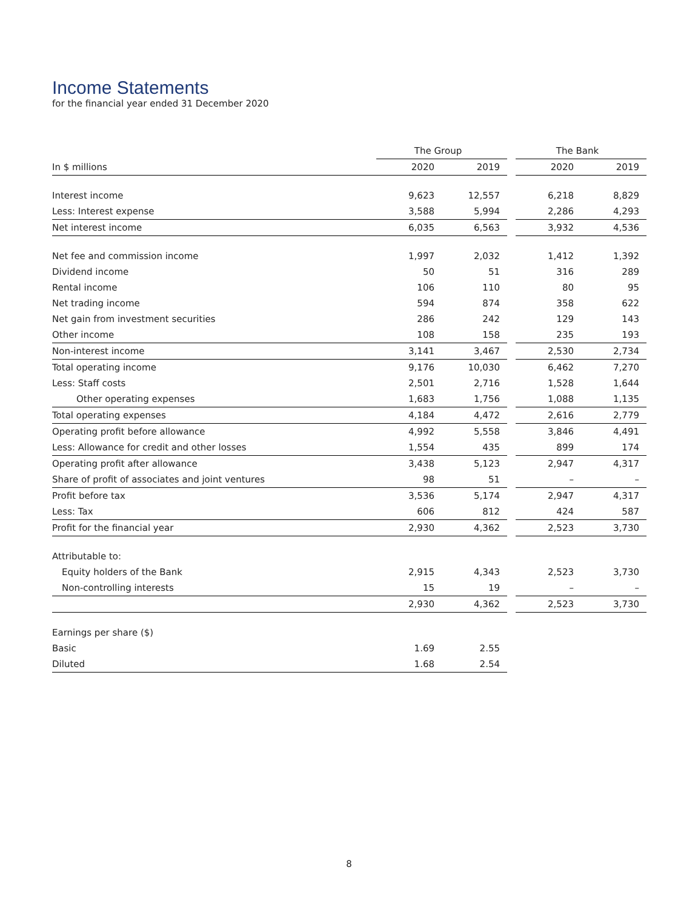Income Statements
for the financial year ended 31 December 2020
| | The Group | | | The Bank | |
| --- | --- | --- | --- | --- | --- |
| In $ millions | 2020 | 2019 | | 2020 | 2019 |
| Interest income | 9,623 | 12,557 | | 6,218 | 8,829 |
| Less: Interest expense | 3,588 | 5,994 | | 2,286 | 4,293 |
| Net interest income | 6,035 | 6,563 | | 3,932 | 4,536 |
| Net fee and commission income | 1,997 | 2,032 | | 1,412 | 1,392 |
| Dividend income | 50 | 51 | | 316 | 289 |
| Rental income | 106 | 110 | | 80 | 95 |
| Net trading income | 594 | 874 | | 358 | 622 |
| Net gain from investment securities | 286 | 242 | | 129 | 143 |
| Other income | 108 | 158 | | 235 | 193 |
| Non-interest income | 3,141 | 3,467 | | 2,530 | 2,734 |
| Total operating income | 9,176 | 10,030 | | 6,462 | 7,270 |
| Less: Staff costs | 2,501 | 2,716 | | 1,528 | 1,644 |
| Other operating expenses | 1,683 | 1,756 | | 1,088 | 1,135 |
| Total operating expenses | 4,184 | 4,472 | | 2,616 | 2,779 |
| Operating profit before allowance | 4,992 | 5,558 | | 3,846 | 4,491 |
| Less: Allowance for credit and other losses | 1,554 | 435 | | 899 | 174 |
| Operating profit after allowance | 3,438 | 5,123 | | 2,947 | 4,317 |
| Share of profit of associates and joint ventures | 98 | 51 | | – | – |
| Profit before tax | 3,536 | 5,174 | | 2,947 | 4,317 |
| Less: Tax | 606 | 812 | | 424 | 587 |
| Profit for the financial year | 2,930 | 4,362 | | 2,523 | 3,730 |
| Attributable to: | | | | | |
| Equity holders of the Bank | 2,915 | 4,343 | | 2,523 | 3,730 |
| Non-controlling interests | 15 | 19 | | – | – |
| | 2,930 | 4,362 | | 2,523 | 3,730 |
| Earnings per share ($) | | | | | |
| Basic | 1.69 | 2.55 | | | |
| Diluted | 1.68 | 2.54 | | | |
8